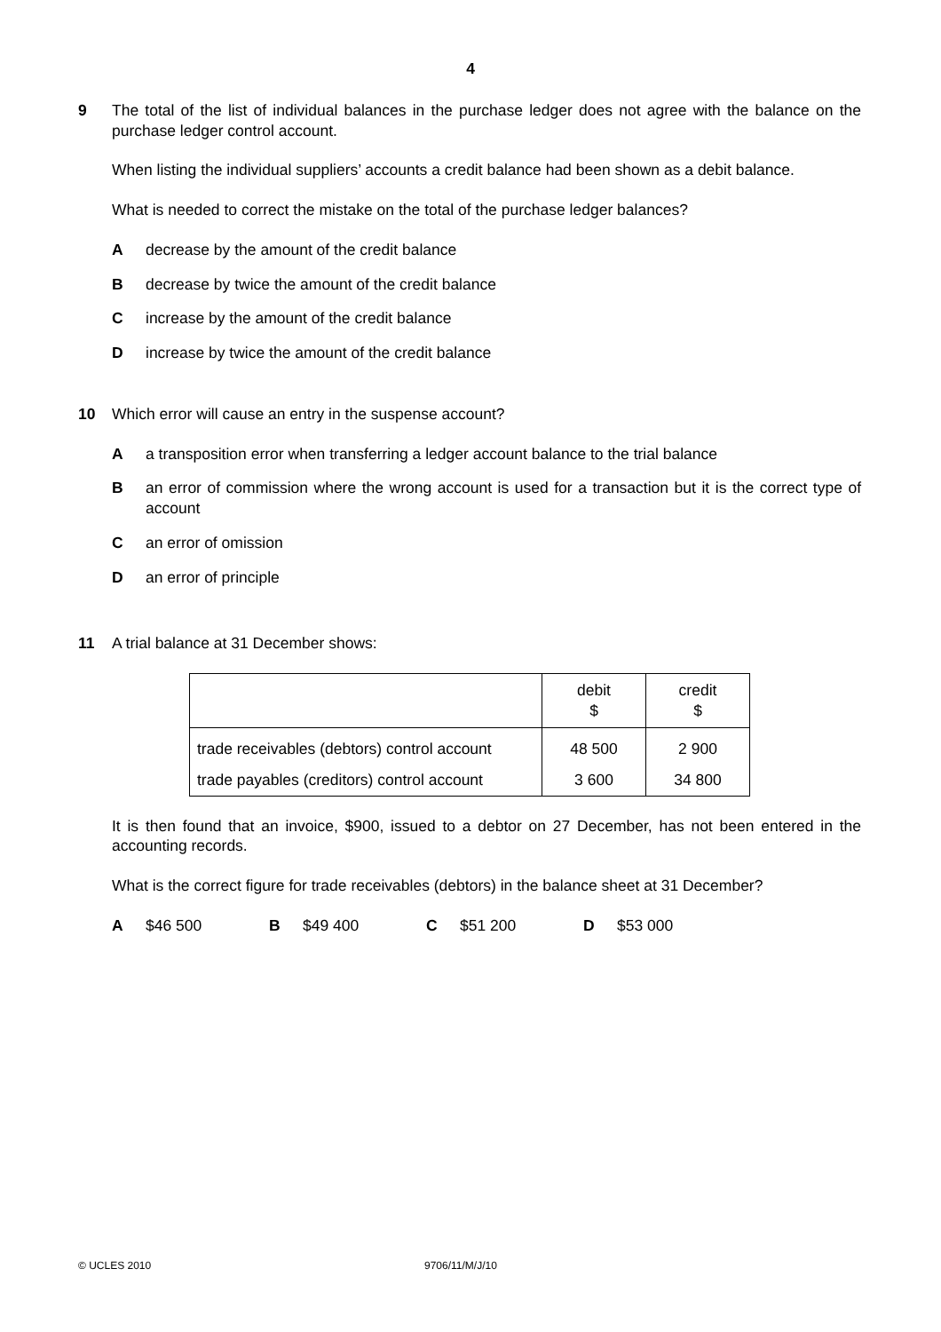4
9 The total of the list of individual balances in the purchase ledger does not agree with the balance on the purchase ledger control account.
When listing the individual suppliers’ accounts a credit balance had been shown as a debit balance.
What is needed to correct the mistake on the total of the purchase ledger balances?
Adecrease by the amount of the credit balance
Bdecrease by twice the amount of the credit balance
Cincrease by the amount of the credit balance
Dincrease by twice the amount of the credit balance
10 Which error will cause an entry in the suspense account?
Aa transposition error when transferring a ledger account balance to the trial balance
Ban error of commission where the wrong account is used for a transaction but it is the correct type of account
Can error of omission
Dan error of principle
11 A trial balance at 31 December shows:
| | debit $ | credit $ |
| trade receivables (debtors) control account | 48 500 | 2 900 |
| trade payables (creditors) control account | 3 600 | 34 800 |
It is then found that an invoice, $900, issued to a debtor on 27 December, has not been entered in the accounting records.
What is the correct figure for trade receivables (debtors) in the balance sheet at 31 December?
A $46 500 B $49 400 C $51 200 D $53 000
© UCLES 2010 9706/11/M/J/10